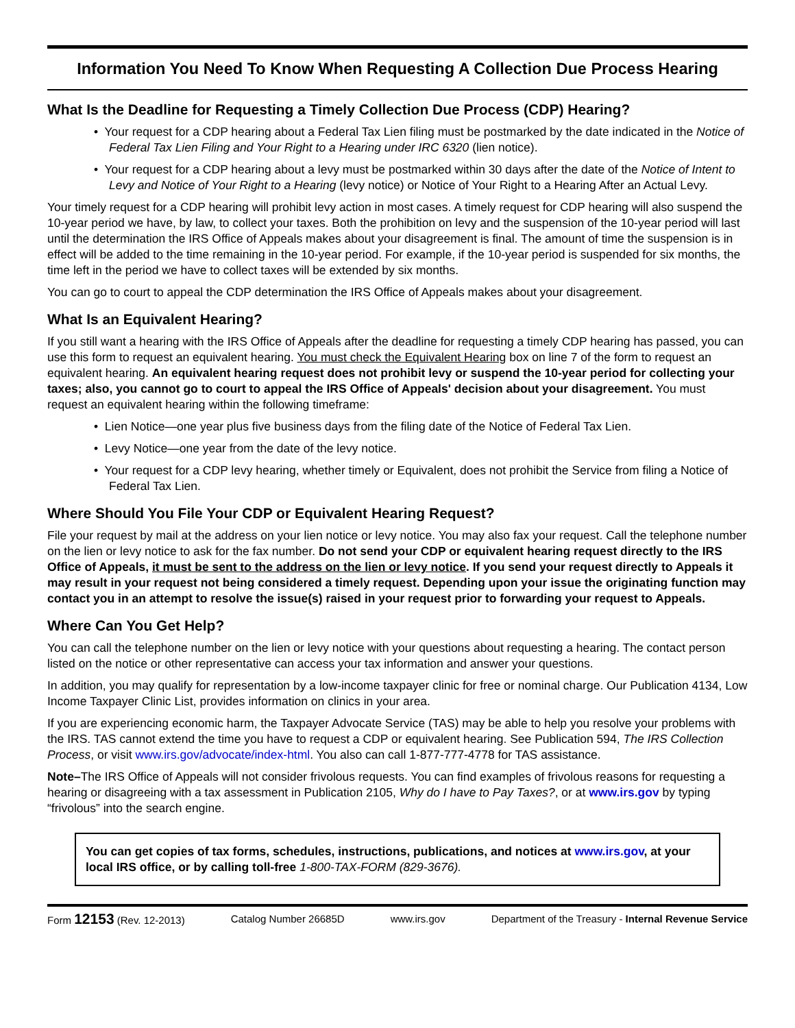Information You Need To Know When Requesting A Collection Due Process Hearing
What Is the Deadline for Requesting a Timely Collection Due Process (CDP) Hearing?
• Your request for a CDP hearing about a Federal Tax Lien filing must be postmarked by the date indicated in the Notice of Federal Tax Lien Filing and Your Right to a Hearing under IRC 6320 (lien notice).
• Your request for a CDP hearing about a levy must be postmarked within 30 days after the date of the Notice of Intent to Levy and Notice of Your Right to a Hearing (levy notice) or Notice of Your Right to a Hearing After an Actual Levy.
Your timely request for a CDP hearing will prohibit levy action in most cases. A timely request for CDP hearing will also suspend the 10-year period we have, by law, to collect your taxes. Both the prohibition on levy and the suspension of the 10-year period will last until the determination the IRS Office of Appeals makes about your disagreement is final. The amount of time the suspension is in effect will be added to the time remaining in the 10-year period. For example, if the 10-year period is suspended for six months, the time left in the period we have to collect taxes will be extended by six months.
You can go to court to appeal the CDP determination the IRS Office of Appeals makes about your disagreement.
What Is an Equivalent Hearing?
If you still want a hearing with the IRS Office of Appeals after the deadline for requesting a timely CDP hearing has passed, you can use this form to request an equivalent hearing. You must check the Equivalent Hearing box on line 7 of the form to request an equivalent hearing. An equivalent hearing request does not prohibit levy or suspend the 10-year period for collecting your taxes; also, you cannot go to court to appeal the IRS Office of Appeals' decision about your disagreement. You must request an equivalent hearing within the following timeframe:
• Lien Notice—one year plus five business days from the filing date of the Notice of Federal Tax Lien.
• Levy Notice—one year from the date of the levy notice.
• Your request for a CDP levy hearing, whether timely or Equivalent, does not prohibit the Service from filing a Notice of Federal Tax Lien.
Where Should You File Your CDP or Equivalent Hearing Request?
File your request by mail at the address on your lien notice or levy notice. You may also fax your request. Call the telephone number on the lien or levy notice to ask for the fax number. Do not send your CDP or equivalent hearing request directly to the IRS Office of Appeals, it must be sent to the address on the lien or levy notice. If you send your request directly to Appeals it may result in your request not being considered a timely request. Depending upon your issue the originating function may contact you in an attempt to resolve the issue(s) raised in your request prior to forwarding your request to Appeals.
Where Can You Get Help?
You can call the telephone number on the lien or levy notice with your questions about requesting a hearing. The contact person listed on the notice or other representative can access your tax information and answer your questions.
In addition, you may qualify for representation by a low-income taxpayer clinic for free or nominal charge. Our Publication 4134, Low Income Taxpayer Clinic List, provides information on clinics in your area.
If you are experiencing economic harm, the Taxpayer Advocate Service (TAS) may be able to help you resolve your problems with the IRS. TAS cannot extend the time you have to request a CDP or equivalent hearing. See Publication 594, The IRS Collection Process, or visit www.irs.gov/advocate/index-html. You also can call 1-877-777-4778 for TAS assistance.
Note–The IRS Office of Appeals will not consider frivolous requests. You can find examples of frivolous reasons for requesting a hearing or disagreeing with a tax assessment in Publication 2105, Why do I have to Pay Taxes?, or at www.irs.gov by typing “frivolous” into the search engine.
You can get copies of tax forms, schedules, instructions, publications, and notices at www.irs.gov, at your local IRS office, or by calling toll-free 1-800-TAX-FORM (829-3676).
Form 12153 (Rev. 12-2013) Catalog Number 26685D www.irs.gov Department of the Treasury - Internal Revenue Service